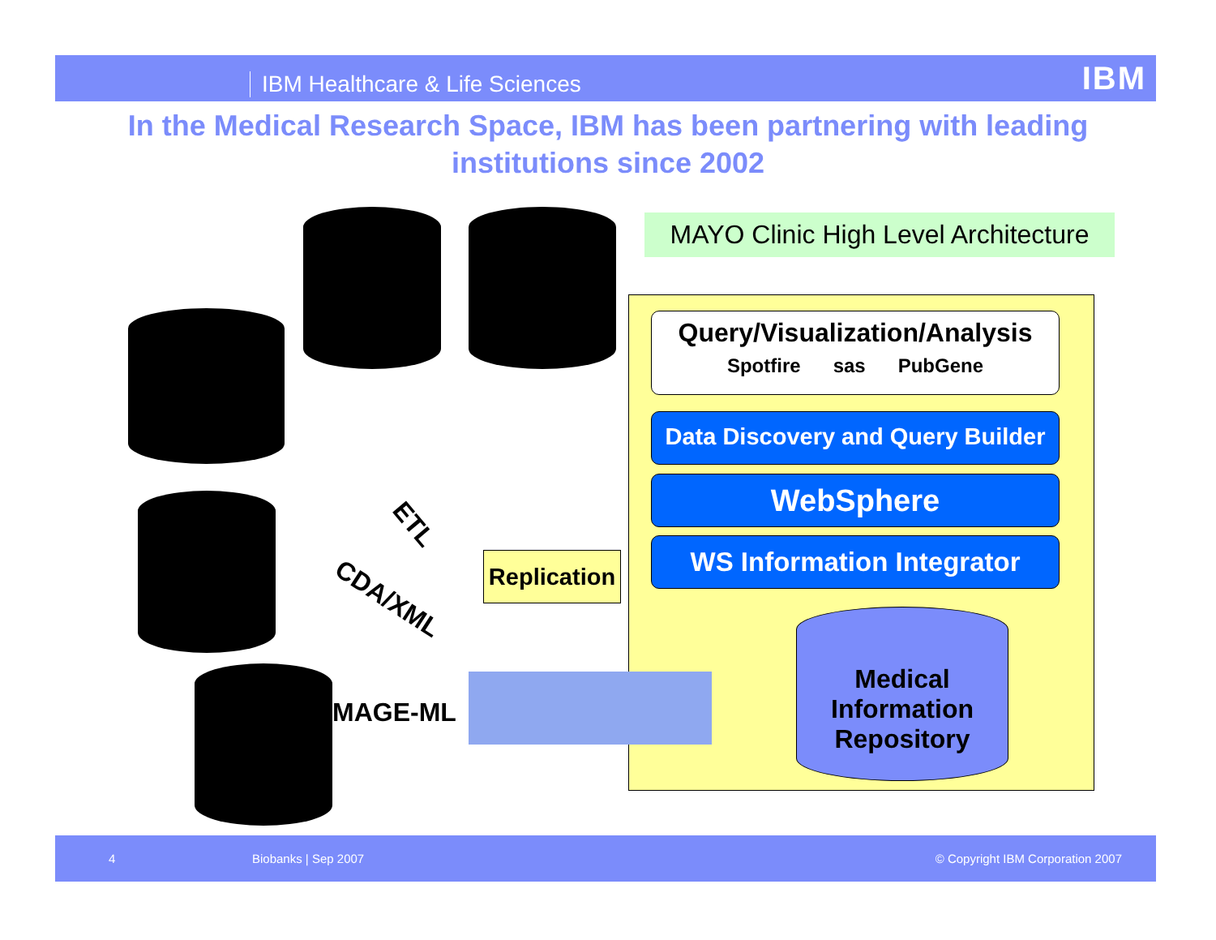IBM Healthcare & Life Sciences IBM
In the Medical Research Space, IBM has been partnering with leading institutions since 2002
MAYO Clinic High Level Architecture
Query/Visualization/Analysis
Spotfire sas PubGene
Data Discovery and Query Builder
WebSphere
WS Information Integrator
Medical Information Repository
Replication
ETL
CDA/XML
MAGE-ML
4 Biobanks | Sep 2007 © Copyright IBM Corporation 2007